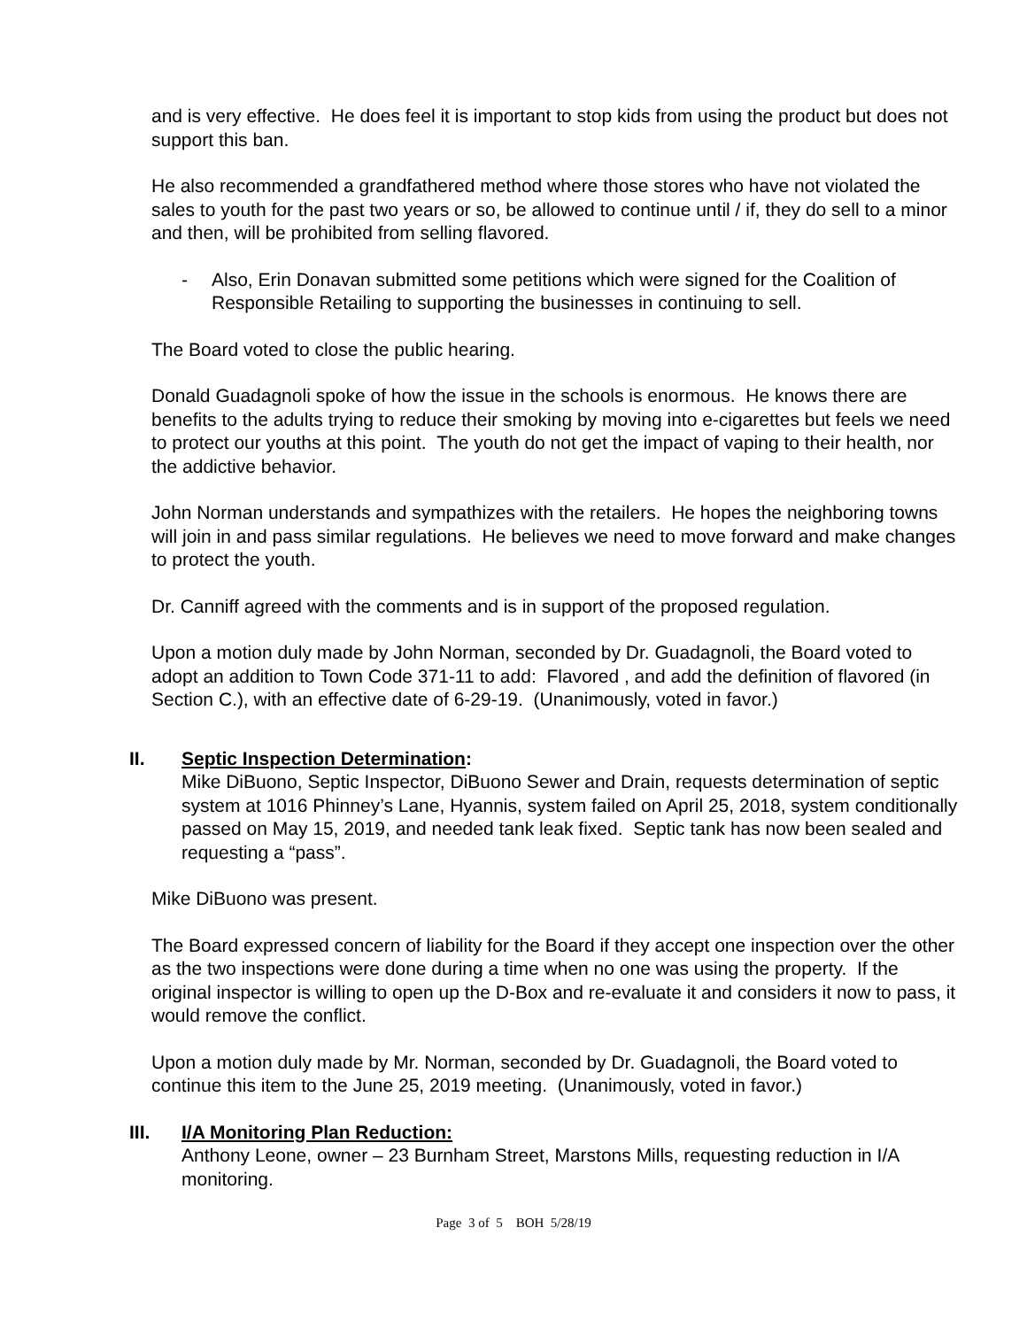and is very effective. He does feel it is important to stop kids from using the product but does not support this ban.
He also recommended a grandfathered method where those stores who have not violated the sales to youth for the past two years or so, be allowed to continue until / if, they do sell to a minor and then, will be prohibited from selling flavored.
- Also, Erin Donavan submitted some petitions which were signed for the Coalition of Responsible Retailing to supporting the businesses in continuing to sell.
The Board voted to close the public hearing.
Donald Guadagnoli spoke of how the issue in the schools is enormous. He knows there are benefits to the adults trying to reduce their smoking by moving into e-cigarettes but feels we need to protect our youths at this point. The youth do not get the impact of vaping to their health, nor the addictive behavior.
John Norman understands and sympathizes with the retailers. He hopes the neighboring towns will join in and pass similar regulations. He believes we need to move forward and make changes to protect the youth.
Dr. Canniff agreed with the comments and is in support of the proposed regulation.
Upon a motion duly made by John Norman, seconded by Dr. Guadagnoli, the Board voted to adopt an addition to Town Code 371-11 to add: Flavored , and add the definition of flavored (in Section C.), with an effective date of 6-29-19. (Unanimously, voted in favor.)
II. Septic Inspection Determination:
Mike DiBuono, Septic Inspector, DiBuono Sewer and Drain, requests determination of septic system at 1016 Phinney’s Lane, Hyannis, system failed on April 25, 2018, system conditionally passed on May 15, 2019, and needed tank leak fixed. Septic tank has now been sealed and requesting a “pass”.
Mike DiBuono was present.
The Board expressed concern of liability for the Board if they accept one inspection over the other as the two inspections were done during a time when no one was using the property. If the original inspector is willing to open up the D-Box and re-evaluate it and considers it now to pass, it would remove the conflict.
Upon a motion duly made by Mr. Norman, seconded by Dr. Guadagnoli, the Board voted to continue this item to the June 25, 2019 meeting. (Unanimously, voted in favor.)
III. I/A Monitoring Plan Reduction:
Anthony Leone, owner – 23 Burnham Street, Marstons Mills, requesting reduction in I/A monitoring.
Page 3 of 5 BOH 5/28/19